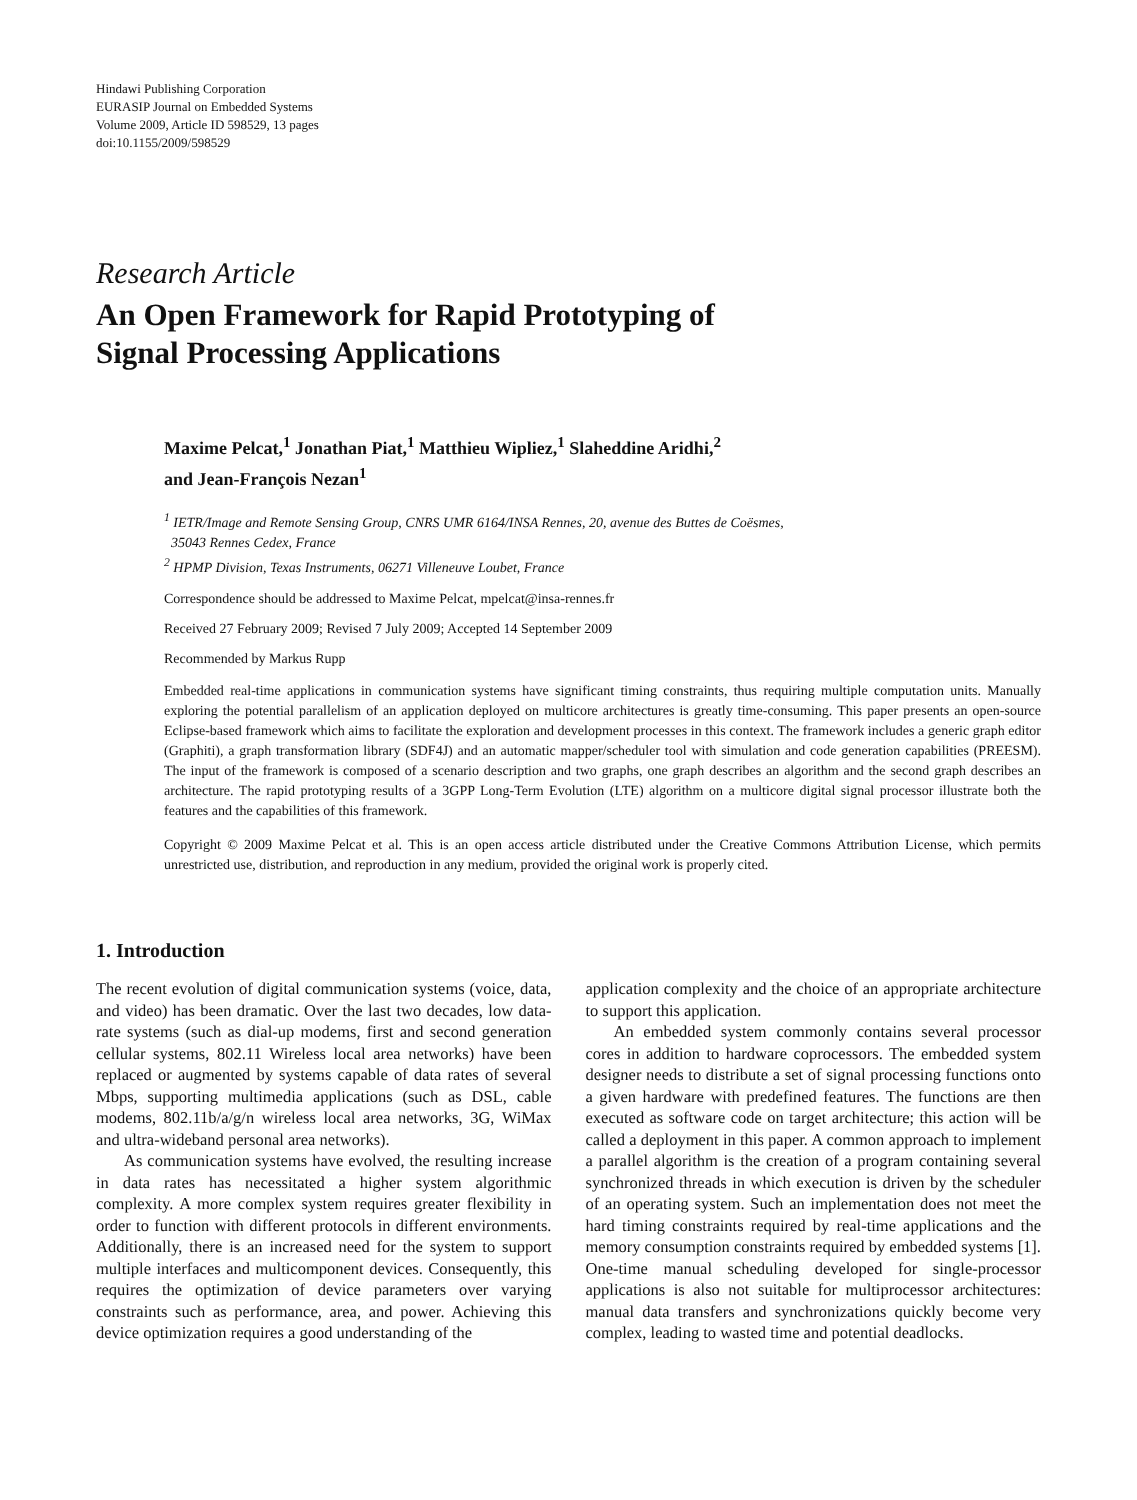Hindawi Publishing Corporation
EURASIP Journal on Embedded Systems
Volume 2009, Article ID 598529, 13 pages
doi:10.1155/2009/598529
Research Article
An Open Framework for Rapid Prototyping of
Signal Processing Applications
Maxime Pelcat,<sup>1</sup> Jonathan Piat,<sup>1</sup> Matthieu Wipliez,<sup>1</sup> Slaheddine Aridhi,<sup>2</sup>
and Jean-François Nezan<sup>1</sup>
<sup>1</sup> IETR/Image and Remote Sensing Group, CNRS UMR 6164/INSA Rennes, 20, avenue des Buttes de Coësmes,
35043 Rennes Cedex, France
<sup>2</sup> HPMP Division, Texas Instruments, 06271 Villeneuve Loubet, France
Correspondence should be addressed to Maxime Pelcat, mpelcat@insa-rennes.fr
Received 27 February 2009; Revised 7 July 2009; Accepted 14 September 2009
Recommended by Markus Rupp
Embedded real-time applications in communication systems have significant timing constraints, thus requiring multiple computation units. Manually exploring the potential parallelism of an application deployed on multicore architectures is greatly time-consuming. This paper presents an open-source Eclipse-based framework which aims to facilitate the exploration and development processes in this context. The framework includes a generic graph editor (Graphiti), a graph transformation library (SDF4J) and an automatic mapper/scheduler tool with simulation and code generation capabilities (PREESM). The input of the framework is composed of a scenario description and two graphs, one graph describes an algorithm and the second graph describes an architecture. The rapid prototyping results of a 3GPP Long-Term Evolution (LTE) algorithm on a multicore digital signal processor illustrate both the features and the capabilities of this framework.
Copyright © 2009 Maxime Pelcat et al. This is an open access article distributed under the Creative Commons Attribution License, which permits unrestricted use, distribution, and reproduction in any medium, provided the original work is properly cited.
1. Introduction
The recent evolution of digital communication systems (voice, data, and video) has been dramatic. Over the last two decades, low data-rate systems (such as dial-up modems, first and second generation cellular systems, 802.11 Wireless local area networks) have been replaced or augmented by systems capable of data rates of several Mbps, supporting multimedia applications (such as DSL, cable modems, 802.11b/a/g/n wireless local area networks, 3G, WiMax and ultra-wideband personal area networks).
As communication systems have evolved, the resulting increase in data rates has necessitated a higher system algorithmic complexity. A more complex system requires greater flexibility in order to function with different protocols in different environments. Additionally, there is an increased need for the system to support multiple interfaces and multicomponent devices. Consequently, this requires the optimization of device parameters over varying constraints such as performance, area, and power. Achieving this device optimization requires a good understanding of the
application complexity and the choice of an appropriate architecture to support this application.
An embedded system commonly contains several processor cores in addition to hardware coprocessors. The embedded system designer needs to distribute a set of signal processing functions onto a given hardware with predefined features. The functions are then executed as software code on target architecture; this action will be called a deployment in this paper. A common approach to implement a parallel algorithm is the creation of a program containing several synchronized threads in which execution is driven by the scheduler of an operating system. Such an implementation does not meet the hard timing constraints required by real-time applications and the memory consumption constraints required by embedded systems [1]. One-time manual scheduling developed for single-processor applications is also not suitable for multiprocessor architectures: manual data transfers and synchronizations quickly become very complex, leading to wasted time and potential deadlocks.